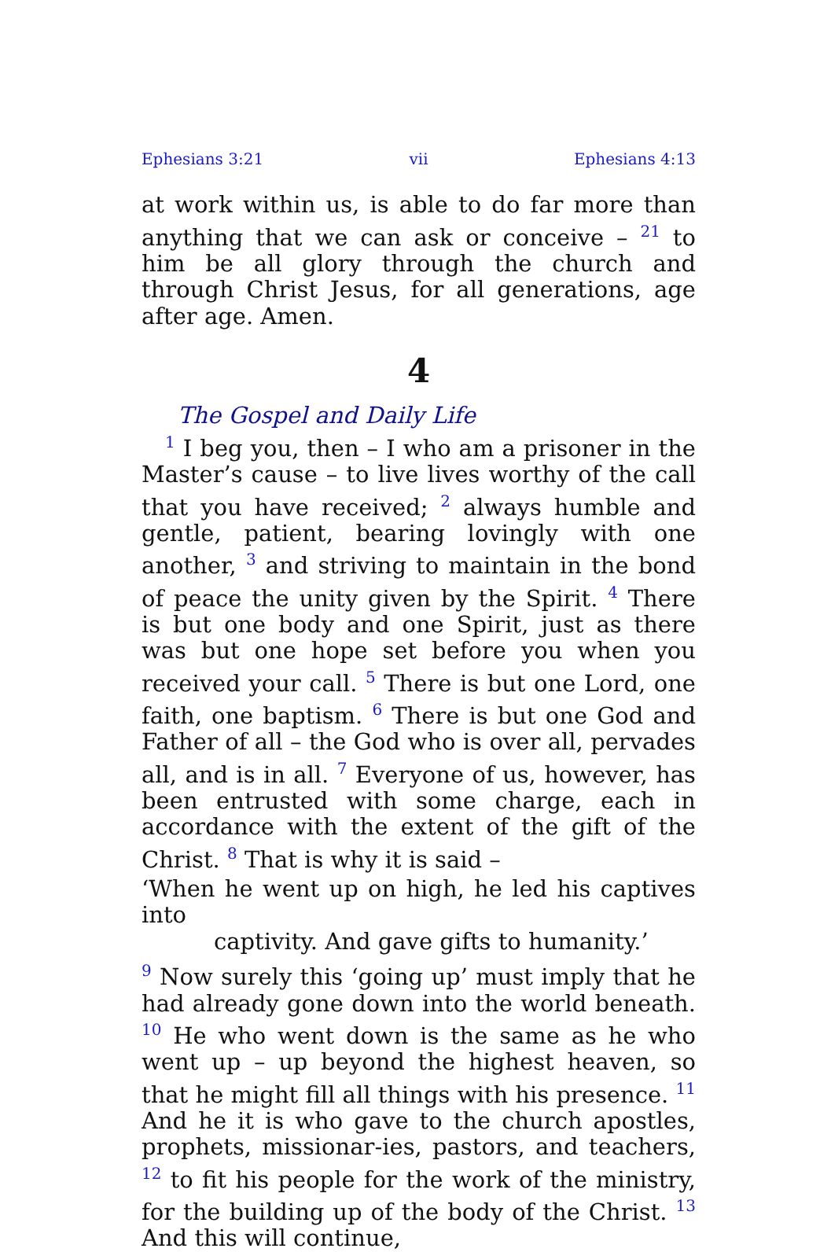Ephesians 3:21 vii Ephesians 4:13
at work within us, is able to do far more than anything that we can ask or conceive – <sup>21</sup> to him be all glory through the church and through Christ Jesus, for all generations, age after age. Amen.
4
The Gospel and Daily Life
<sup>1</sup> I beg you, then – I who am a prisoner in the Master’s cause – to live lives worthy of the call that you have received; <sup>2</sup> always humble and gentle, patient, bearing lovingly with one another, <sup>3</sup> and striving to maintain in the bond of peace the unity given by the Spirit. <sup>4</sup> There is but one body and one Spirit, just as there was but one hope set before you when you received your call. <sup>5</sup> There is but one Lord, one faith, one baptism. <sup>6</sup> There is but one God and Father of all – the God who is over all, pervades all, and is in all. <sup>7</sup> Everyone of us, however, has been entrusted with some charge, each in accordance with the extent of the gift of the Christ. <sup>8</sup> That is why it is said –
‘When he went up on high, he led his captives into
captivity. And gave gifts to humanity.’
<sup>9</sup> Now surely this ‘going up’ must imply that he had already gone down into the world beneath. <sup>10</sup> He who went down is the same as he who went up – up beyond the highest heaven, so that he might fill all things with his presence. <sup>11</sup> And he it is who gave to the church apostles, prophets, missionar-ies, pastors, and teachers, <sup>12</sup> to fit his people for the work of the ministry, for the building up of the body of the Christ. <sup>13</sup> And this will continue,